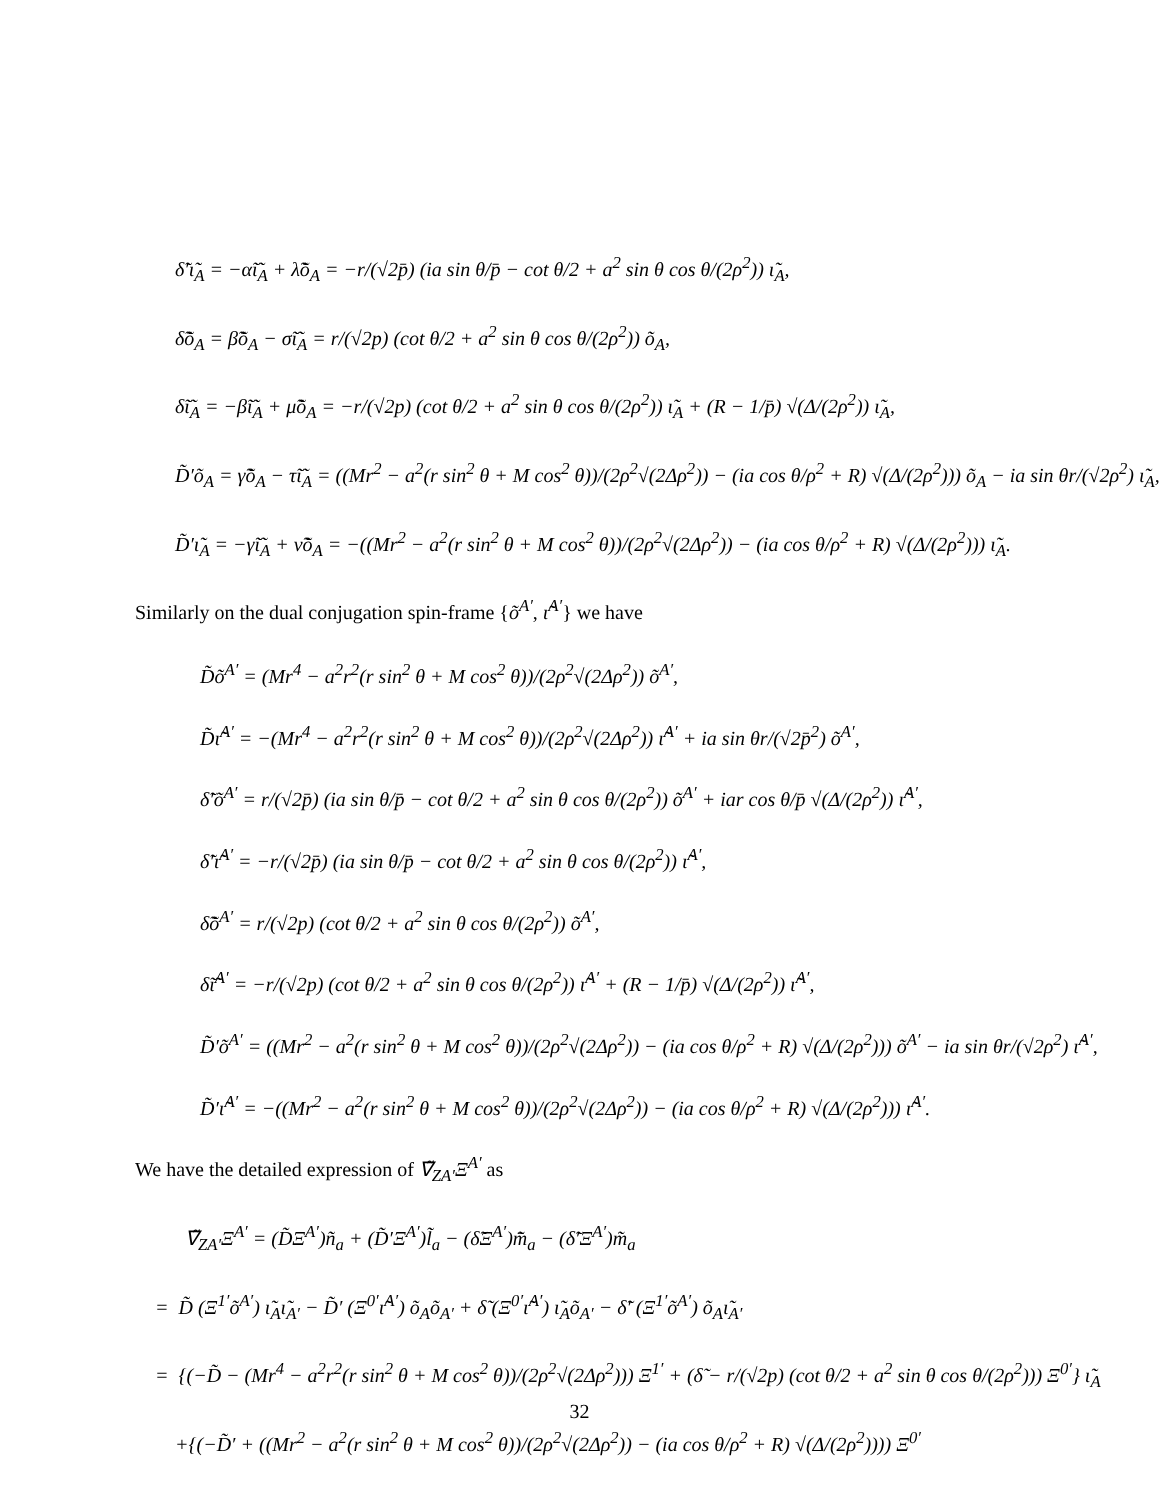δ̃′ι̃<sub>A</sub> = −α̃ι̃<sub>A</sub> + λ̃õ<sub>A</sub> = −r/(√2p̄) (ia sin θ/p̄ − cot θ/2 + a<sup>2</sup> sin θ cos θ/(2ρ<sup>2</sup>)) ι̃<sub>A</sub>,
δ̃õ<sub>A</sub> = β̃õ<sub>A</sub> − σ̃ι̃<sub>A</sub> = r/(√2p) (cot θ/2 + a<sup>2</sup> sin θ cos θ/(2ρ<sup>2</sup>)) õ<sub>A</sub>,
δ̃ι̃<sub>A</sub> = −β̃ι̃<sub>A</sub> + μ̃õ<sub>A</sub> = −r/(√2p) (cot θ/2 + a<sup>2</sup> sin θ cos θ/(2ρ<sup>2</sup>)) ι̃<sub>A</sub> + (R − 1/p̄) √(Δ/(2ρ<sup>2</sup>)) ι̃<sub>A</sub>,
D̃′õ<sub>A</sub> = γ̃õ<sub>A</sub> − τ̃ι̃<sub>A</sub> = ((Mr<sup>2</sup> − a<sup>2</sup>(r sin<sup>2</sup> θ + M cos<sup>2</sup> θ))/(2ρ<sup>2</sup>√(2Δρ<sup>2</sup>)) − (ia cos θ/ρ<sup>2</sup> + R) √(Δ/(2ρ<sup>2</sup>))) õ<sub>A</sub> − ia sin θr/(√2ρ<sup>2</sup>) ι̃<sub>A</sub>,
D̃′ι̃<sub>A</sub> = −γ̃ι̃<sub>A</sub> + ν̃õ<sub>A</sub> = −((Mr<sup>2</sup> − a<sup>2</sup>(r sin<sup>2</sup> θ + M cos<sup>2</sup> θ))/(2ρ<sup>2</sup>√(2Δρ<sup>2</sup>)) − (ia cos θ/ρ<sup>2</sup> + R) √(Δ/(2ρ<sup>2</sup>))) ι̃<sub>A</sub>.
Similarly on the dual conjugation spin-frame {õ<sup>A′</sup>, ι̃<sup>A′</sup>} we have
D̃õ<sup>A′</sup> = (Mr<sup>4</sup> − a<sup>2</sup>r<sup>2</sup>(r sin<sup>2</sup> θ + M cos<sup>2</sup> θ))/(2ρ<sup>2</sup>√(2Δρ<sup>2</sup>)) õ<sup>A′</sup>,
D̃ι̃<sup>A′</sup> = −(Mr<sup>4</sup> − a<sup>2</sup>r<sup>2</sup>(r sin<sup>2</sup> θ + M cos<sup>2</sup> θ))/(2ρ<sup>2</sup>√(2Δρ<sup>2</sup>)) ι̃<sup>A′</sup> + ia sin θr/(√2p̄<sup>2</sup>) õ<sup>A′</sup>,
δ̃′õ<sup>A′</sup> = r/(√2p̄) (ia sin θ/p̄ − cot θ/2 + a<sup>2</sup> sin θ cos θ/(2ρ<sup>2</sup>)) õ<sup>A′</sup> + iar cos θ/p̄ √(Δ/(2ρ<sup>2</sup>)) ι̃<sup>A′</sup>,
δ̃′ι̃<sup>A′</sup> = −r/(√2p̄) (ia sin θ/p̄ − cot θ/2 + a<sup>2</sup> sin θ cos θ/(2ρ<sup>2</sup>)) ι̃<sup>A′</sup>,
δ̃õ<sup>A′</sup> = r/(√2p) (cot θ/2 + a<sup>2</sup> sin θ cos θ/(2ρ<sup>2</sup>)) õ<sup>A′</sup>,
δ̃ι̃<sup>A′</sup> = −r/(√2p) (cot θ/2 + a<sup>2</sup> sin θ cos θ/(2ρ<sup>2</sup>)) ι̃<sup>A′</sup> + (R − 1/p̄) √(Δ/(2ρ<sup>2</sup>)) ι̃<sup>A′</sup>,
D̃′õ<sup>A′</sup> = ((Mr<sup>2</sup> − a<sup>2</sup>(r sin<sup>2</sup> θ + M cos<sup>2</sup> θ))/(2ρ<sup>2</sup>√(2Δρ<sup>2</sup>)) − (ia cos θ/ρ<sup>2</sup> + R) √(Δ/(2ρ<sup>2</sup>))) õ<sup>A′</sup> − ia sin θr/(√2ρ<sup>2</sup>) ι̃<sup>A′</sup>,
D̃′ι̃<sup>A′</sup> = −((Mr<sup>2</sup> − a<sup>2</sup>(r sin<sup>2</sup> θ + M cos<sup>2</sup> θ))/(2ρ<sup>2</sup>√(2Δρ<sup>2</sup>)) − (ia cos θ/ρ<sup>2</sup> + R) √(Δ/(2ρ<sup>2</sup>))) ι̃<sup>A′</sup>.
We have the detailed expression of ∇̃<sub>ZA′</sub>Ξ<sup>A′</sup> as
∇̃<sub>ZA′</sub>Ξ<sup>A′</sup> = (D̃Ξ<sup>A′</sup>)ñ<sub>a</sub> + (D̃′Ξ<sup>A′</sup>)l̃<sub>a</sub> − (δ̃Ξ<sup>A′</sup>)m̃̄<sub>a</sub> − (δ̃′Ξ<sup>A′</sup>)m̃<sub>a</sub>
= D̃ (Ξ<sup>1′</sup>õ<sup>A′</sup>) ι̃<sub>A</sub>ι̃<sub>A′</sub> − D̃′ (Ξ<sup>0′</sup>ι̃<sup>A′</sup>) õ<sub>A</sub>õ<sub>A′</sub> + δ̃ (Ξ<sup>0′</sup>ι̃<sup>A′</sup>) ι̃<sub>A</sub>õ<sub>A′</sub> − δ̃′ (Ξ<sup>1′</sup>õ<sup>A′</sup>) õ<sub>A</sub>ι̃<sub>A′</sub>
= {(−D̃ − (Mr<sup>4</sup> − a<sup>2</sup>r<sup>2</sup>(r sin<sup>2</sup> θ + M cos<sup>2</sup> θ))/(2ρ<sup>2</sup>√(2Δρ<sup>2</sup>))) Ξ<sup>1′</sup> + (δ̃ − r/(√2p) (cot θ/2 + a<sup>2</sup> sin θ cos θ/(2ρ<sup>2</sup>))) Ξ<sup>0′</sup>} ι̃<sub>A</sub>
+{(−D̃′ + ((Mr<sup>2</sup> − a<sup>2</sup>(r sin<sup>2</sup> θ + M cos<sup>2</sup> θ))/(2ρ<sup>2</sup>√(2Δρ<sup>2</sup>)) − (ia cos θ/ρ<sup>2</sup> + R) √(Δ/(2ρ<sup>2</sup>)))) Ξ<sup>0′</sup>
32